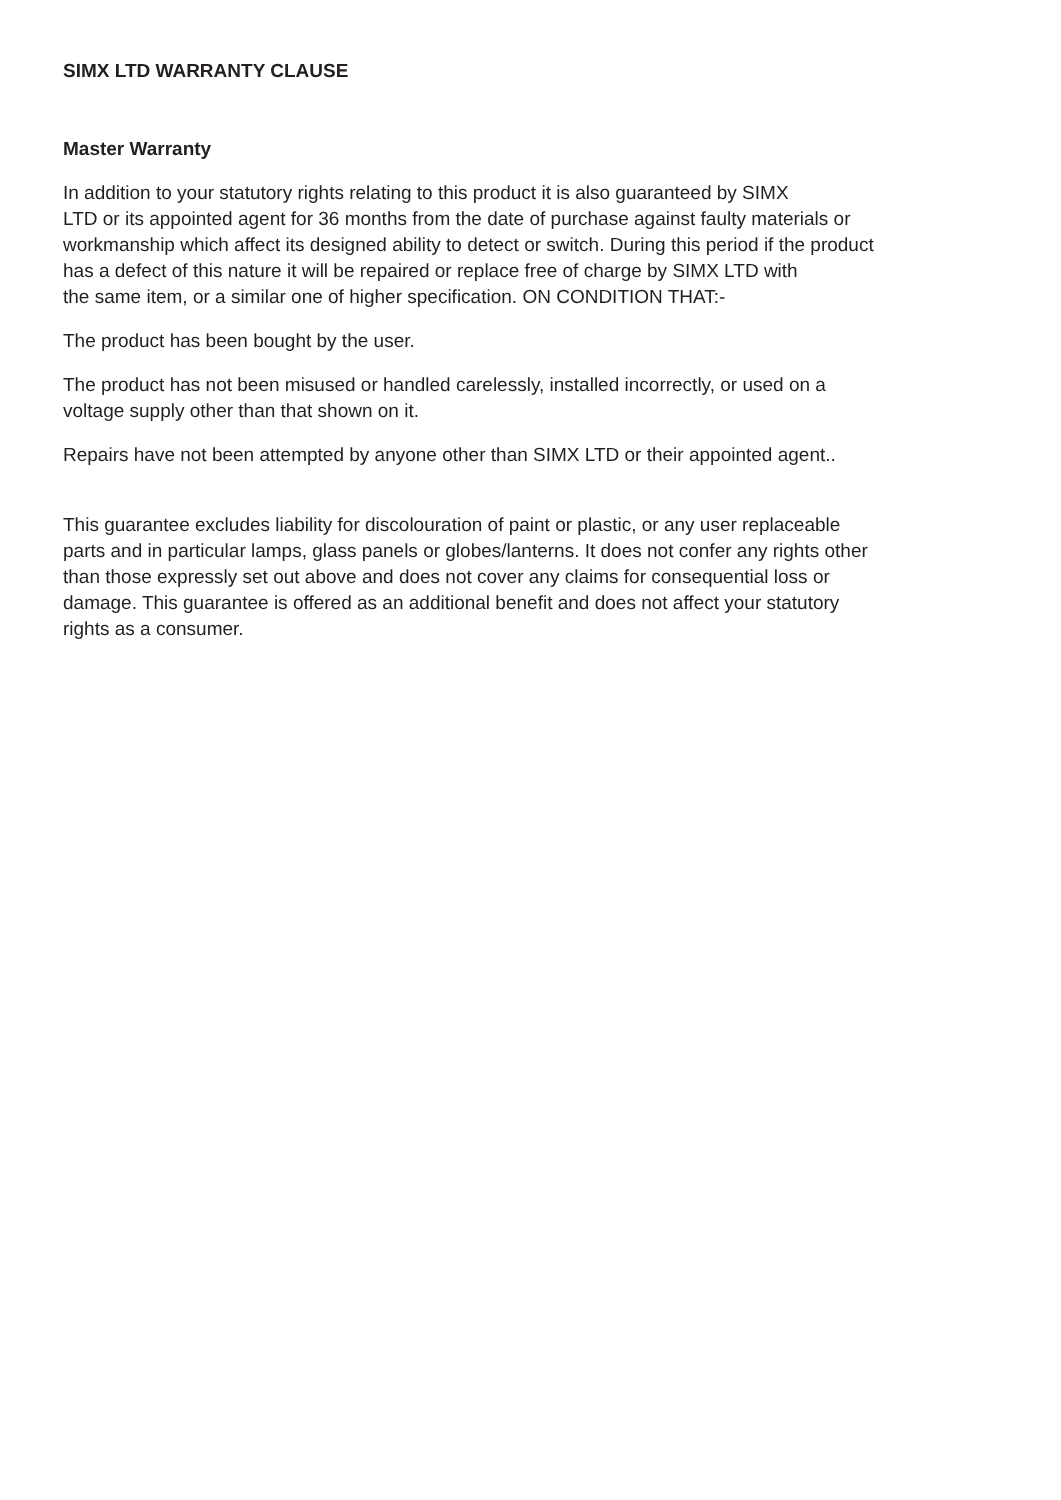SIMX LTD WARRANTY CLAUSE
Master Warranty
In addition to your statutory rights relating to this product it is also guaranteed by SIMX
LTD or its appointed agent for 36 months from the date of purchase against faulty materials or
workmanship which affect its designed ability to detect or switch. During this period if the product
has a defect of this nature it will be repaired or replace free of charge by SIMX LTD with
the same item, or a similar one of higher specification. ON CONDITION THAT:-
The product has been bought by the user.
The product has not been misused or handled carelessly, installed incorrectly, or used on a
voltage supply other than that shown on it.
Repairs have not been attempted by anyone other than SIMX LTD or their appointed agent..
This guarantee excludes liability for discolouration of paint or plastic, or any user replaceable
parts and in particular lamps, glass panels or globes/lanterns. It does not confer any rights other
than those expressly set out above and does not cover any claims for consequential loss or
damage. This guarantee is offered as an additional benefit and does not affect your statutory
rights as a consumer.